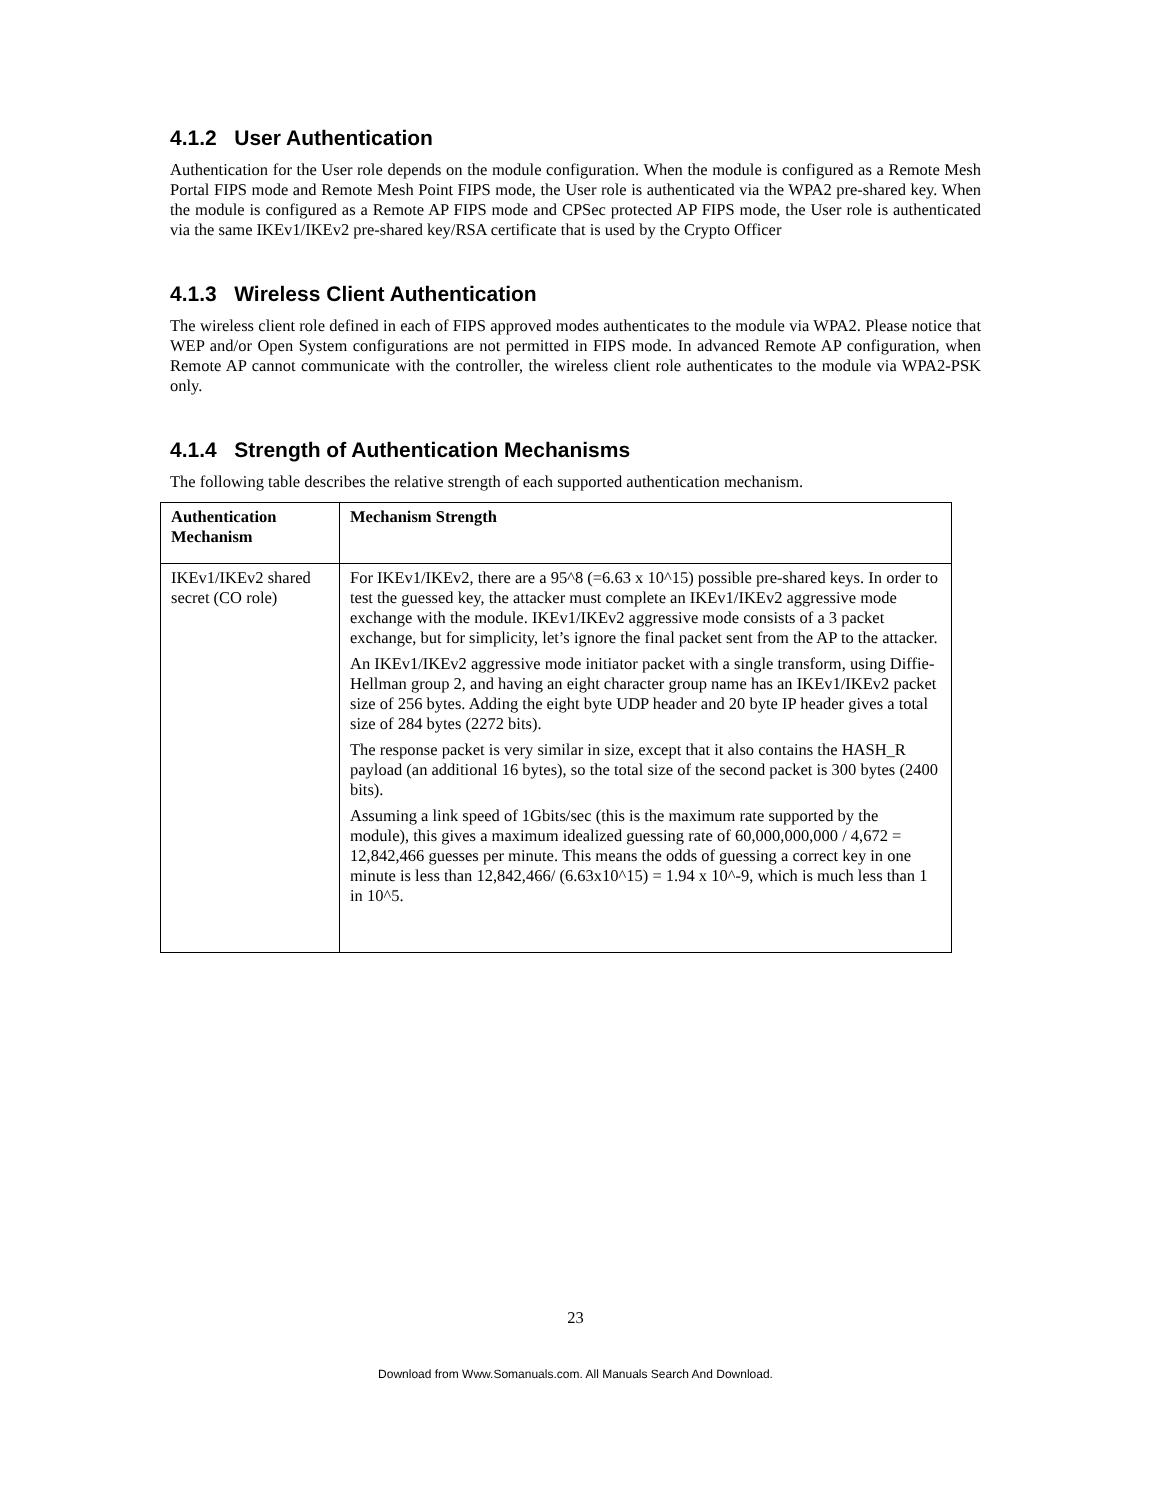4.1.2 User Authentication
Authentication for the User role depends on the module configuration. When the module is configured as a Remote Mesh Portal FIPS mode and Remote Mesh Point FIPS mode, the User role is authenticated via the WPA2 pre-shared key. When the module is configured as a Remote AP FIPS mode and CPSec protected AP FIPS mode, the User role is authenticated via the same IKEv1/IKEv2 pre-shared key/RSA certificate that is used by the Crypto Officer
4.1.3 Wireless Client Authentication
The wireless client role defined in each of FIPS approved modes authenticates to the module via WPA2. Please notice that WEP and/or Open System configurations are not permitted in FIPS mode. In advanced Remote AP configuration, when Remote AP cannot communicate with the controller, the wireless client role authenticates to the module via WPA2-PSK only.
4.1.4 Strength of Authentication Mechanisms
The following table describes the relative strength of each supported authentication mechanism.
| Authentication Mechanism | Mechanism Strength |
| --- | --- |
| IKEv1/IKEv2 shared secret (CO role) | For IKEv1/IKEv2, there are a 95^8 (=6.63 x 10^15) possible pre-shared keys. In order to test the guessed key, the attacker must complete an IKEv1/IKEv2 aggressive mode exchange with the module. IKEv1/IKEv2 aggressive mode consists of a 3 packet exchange, but for simplicity, let’s ignore the final packet sent from the AP to the attacker. An IKEv1/IKEv2 aggressive mode initiator packet with a single transform, using Diffie-Hellman group 2, and having an eight character group name has an IKEv1/IKEv2 packet size of 256 bytes. Adding the eight byte UDP header and 20 byte IP header gives a total size of 284 bytes (2272 bits). The response packet is very similar in size, except that it also contains the HASH_R payload (an additional 16 bytes), so the total size of the second packet is 300 bytes (2400 bits). Assuming a link speed of 1Gbits/sec (this is the maximum rate supported by the module), this gives a maximum idealized guessing rate of 60,000,000,000 / 4,672 = 12,842,466 guesses per minute. This means the odds of guessing a correct key in one minute is less than 12,842,466/ (6.63x10^15) = 1.94 x 10^-9, which is much less than 1 in 10^5. |
23
Download from Www.Somanuals.com. All Manuals Search And Download.